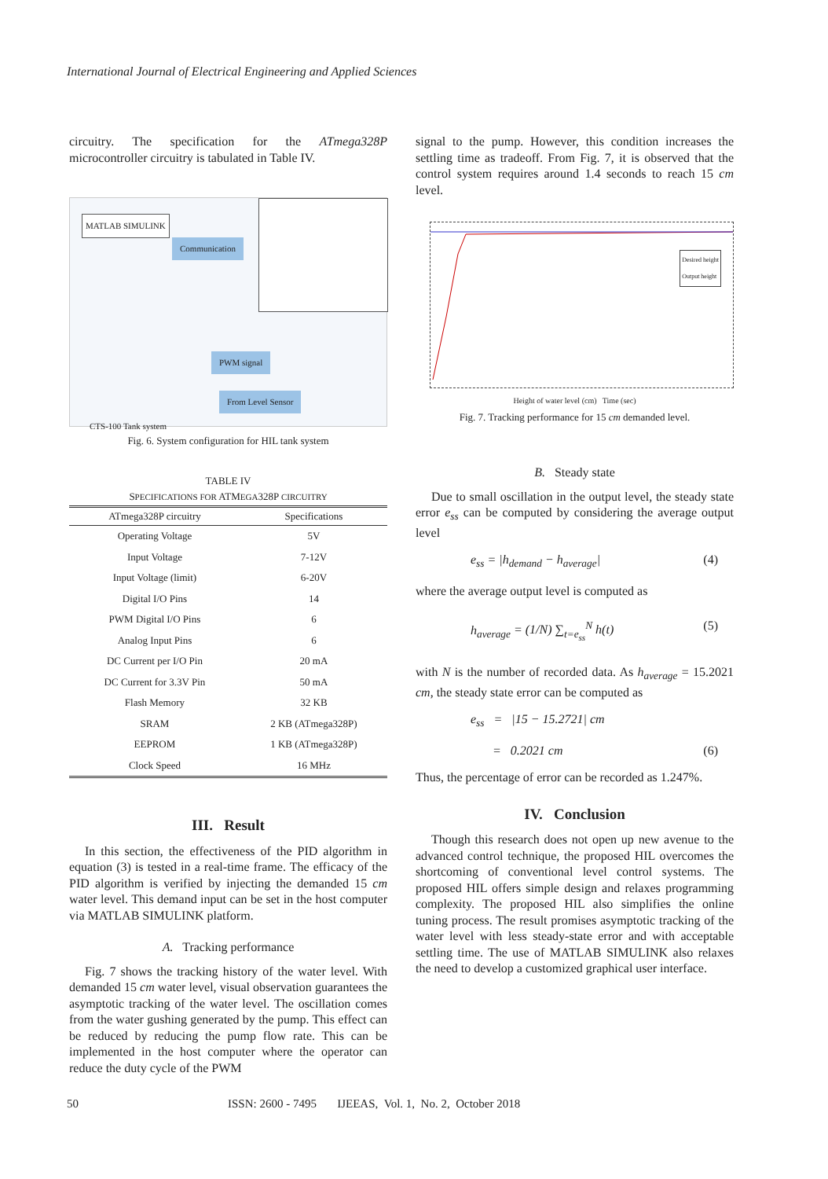International Journal of Electrical Engineering and Applied Sciences
circuitry. The specification for the ATmega328P microcontroller circuitry is tabulated in Table IV.
MATLAB SIMULINK
Communication
PWM signal
From Level Sensor
CTS-100 Tank system
Fig. 6. System configuration for HIL tank system
TABLE IV
SPECIFICATIONS FOR ATMEGA328P CIRCUITRY
| ATmega328P circuitry | Specifications |
| --- | --- |
| Operating Voltage | 5V |
| Input Voltage | 7-12V |
| Input Voltage (limit) | 6-20V |
| Digital I/O Pins | 14 |
| PWM Digital I/O Pins | 6 |
| Analog Input Pins | 6 |
| DC Current per I/O Pin | 20 mA |
| DC Current for 3.3V Pin | 50 mA |
| Flash Memory | 32 KB |
| SRAM | 2 KB (ATmega328P) |
| EEPROM | 1 KB (ATmega328P) |
| Clock Speed | 16 MHz |
III. Result
In this section, the effectiveness of the PID algorithm in equation (3) is tested in a real-time frame. The efficacy of the PID algorithm is verified by injecting the demanded 15 cm water level. This demand input can be set in the host computer via MATLAB SIMULINK platform.
A. Tracking performance
Fig. 7 shows the tracking history of the water level. With demanded 15 cm water level, visual observation guarantees the asymptotic tracking of the water level. The oscillation comes from the water gushing generated by the pump. This effect can be reduced by reducing the pump flow rate. This can be implemented in the host computer where the operator can reduce the duty cycle of the PWM
signal to the pump. However, this condition increases the settling time as tradeoff. From Fig. 7, it is observed that the control system requires around 1.4 seconds to reach 15 cm level.
Desired height
Output height
Height of water level (cm) Time (sec)
Fig. 7. Tracking performance for 15 cm demanded level.
B. Steady state
Due to small oscillation in the output level, the steady state error e<sub>ss</sub> can be computed by considering the average output level
e<sub>ss</sub> = |h<sub>demand</sub> − h<sub>average</sub>| (4)
where the average output level is computed as
h<sub>average</sub> = (1/N) ∑<sub>t=e<sub>ss</sub></sub><sup>N</sup> h(t) (5)
with N is the number of recorded data. As h<sub>average</sub> = 15.2021 cm, the steady state error can be computed as
e<sub>ss</sub> = |15 − 15.2721| cm
= 0.2021 cm (6)
Thus, the percentage of error can be recorded as 1.247%.
IV. Conclusion
Though this research does not open up new avenue to the advanced control technique, the proposed HIL overcomes the shortcoming of conventional level control systems. The proposed HIL offers simple design and relaxes programming complexity. The proposed HIL also simplifies the online tuning process. The result promises asymptotic tracking of the water level with less steady-state error and with acceptable settling time. The use of MATLAB SIMULINK also relaxes the need to develop a customized graphical user interface.
50 ISSN: 2600 - 7495 IJEEAS, Vol. 1, No. 2, October 2018